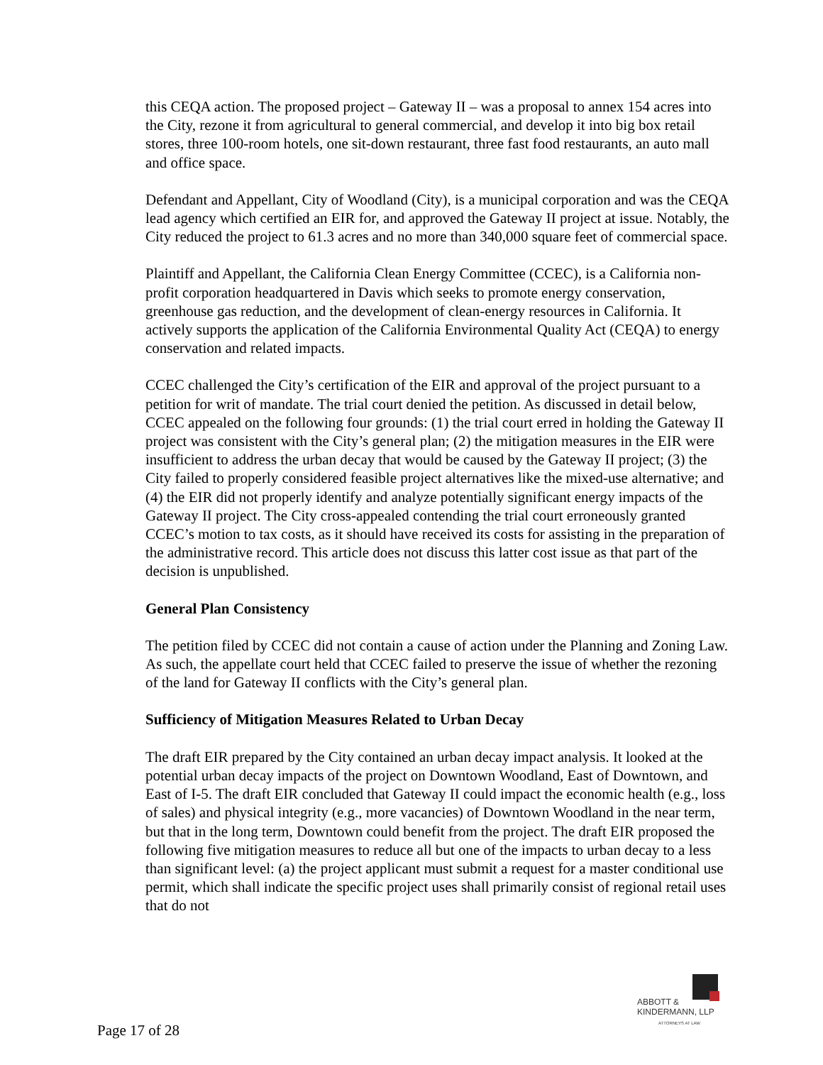this CEQA action. The proposed project – Gateway II – was a proposal to annex 154 acres into the City, rezone it from agricultural to general commercial, and develop it into big box retail stores, three 100-room hotels, one sit-down restaurant, three fast food restaurants, an auto mall and office space.
Defendant and Appellant, City of Woodland (City), is a municipal corporation and was the CEQA lead agency which certified an EIR for, and approved the Gateway II project at issue. Notably, the City reduced the project to 61.3 acres and no more than 340,000 square feet of commercial space.
Plaintiff and Appellant, the California Clean Energy Committee (CCEC), is a California non-profit corporation headquartered in Davis which seeks to promote energy conservation, greenhouse gas reduction, and the development of clean-energy resources in California. It actively supports the application of the California Environmental Quality Act (CEQA) to energy conservation and related impacts.
CCEC challenged the City’s certification of the EIR and approval of the project pursuant to a petition for writ of mandate. The trial court denied the petition. As discussed in detail below, CCEC appealed on the following four grounds: (1) the trial court erred in holding the Gateway II project was consistent with the City’s general plan; (2) the mitigation measures in the EIR were insufficient to address the urban decay that would be caused by the Gateway II project; (3) the City failed to properly considered feasible project alternatives like the mixed-use alternative; and (4) the EIR did not properly identify and analyze potentially significant energy impacts of the Gateway II project. The City cross-appealed contending the trial court erroneously granted CCEC’s motion to tax costs, as it should have received its costs for assisting in the preparation of the administrative record. This article does not discuss this latter cost issue as that part of the decision is unpublished.
General Plan Consistency
The petition filed by CCEC did not contain a cause of action under the Planning and Zoning Law. As such, the appellate court held that CCEC failed to preserve the issue of whether the rezoning of the land for Gateway II conflicts with the City’s general plan.
Sufficiency of Mitigation Measures Related to Urban Decay
The draft EIR prepared by the City contained an urban decay impact analysis. It looked at the potential urban decay impacts of the project on Downtown Woodland, East of Downtown, and East of I-5. The draft EIR concluded that Gateway II could impact the economic health (e.g., loss of sales) and physical integrity (e.g., more vacancies) of Downtown Woodland in the near term, but that in the long term, Downtown could benefit from the project. The draft EIR proposed the following five mitigation measures to reduce all but one of the impacts to urban decay to a less than significant level: (a) the project applicant must submit a request for a master conditional use permit, which shall indicate the specific project uses shall primarily consist of regional retail uses that do not
ABBOTT &
KINDERMANN, LLP
ATTORNEYS AT LAW
Page 17 of 28